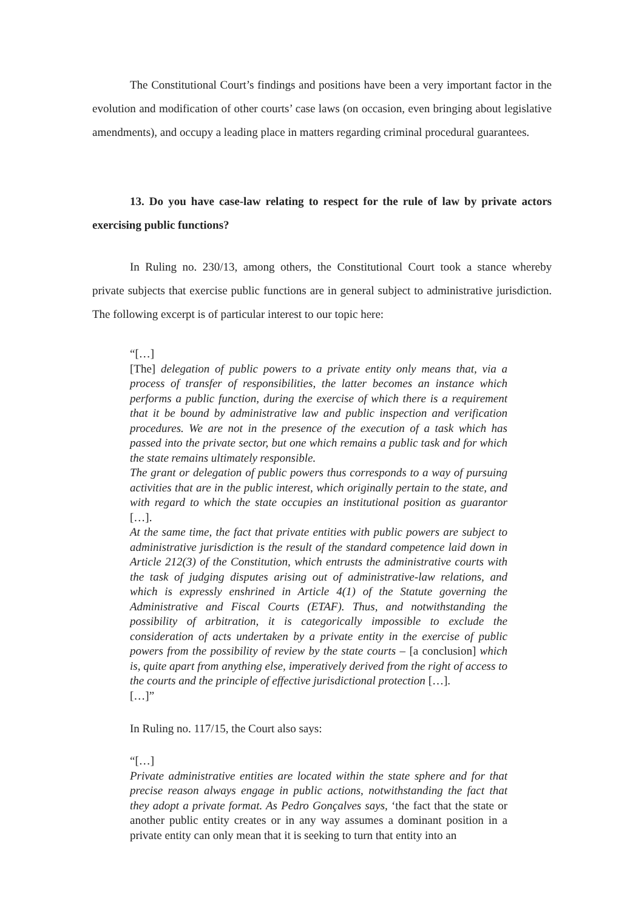The Constitutional Court’s findings and positions have been a very important factor in the evolution and modification of other courts’ case laws (on occasion, even bringing about legislative amendments), and occupy a leading place in matters regarding criminal procedural guarantees.
13. Do you have case-law relating to respect for the rule of law by private actors exercising public functions?
In Ruling no. 230/13, among others, the Constitutional Court took a stance whereby private subjects that exercise public functions are in general subject to administrative jurisdiction. The following excerpt is of particular interest to our topic here:
“[…]
[The] delegation of public powers to a private entity only means that, via a process of transfer of responsibilities, the latter becomes an instance which performs a public function, during the exercise of which there is a requirement that it be bound by administrative law and public inspection and verification procedures. We are not in the presence of the execution of a task which has passed into the private sector, but one which remains a public task and for which the state remains ultimately responsible.
The grant or delegation of public powers thus corresponds to a way of pursuing activities that are in the public interest, which originally pertain to the state, and with regard to which the state occupies an institutional position as guarantor […].
At the same time, the fact that private entities with public powers are subject to administrative jurisdiction is the result of the standard competence laid down in Article 212(3) of the Constitution, which entrusts the administrative courts with the task of judging disputes arising out of administrative-law relations, and which is expressly enshrined in Article 4(1) of the Statute governing the Administrative and Fiscal Courts (ETAF). Thus, and notwithstanding the possibility of arbitration, it is categorically impossible to exclude the consideration of acts undertaken by a private entity in the exercise of public powers from the possibility of review by the state courts – [a conclusion] which is, quite apart from anything else, imperatively derived from the right of access to the courts and the principle of effective jurisdictional protection […].
[…]”
In Ruling no. 117/15, the Court also says:
“[…]
Private administrative entities are located within the state sphere and for that precise reason always engage in public actions, notwithstanding the fact that they adopt a private format. As Pedro Gonçalves says, ‘the fact that the state or another public entity creates or in any way assumes a dominant position in a private entity can only mean that it is seeking to turn that entity into an